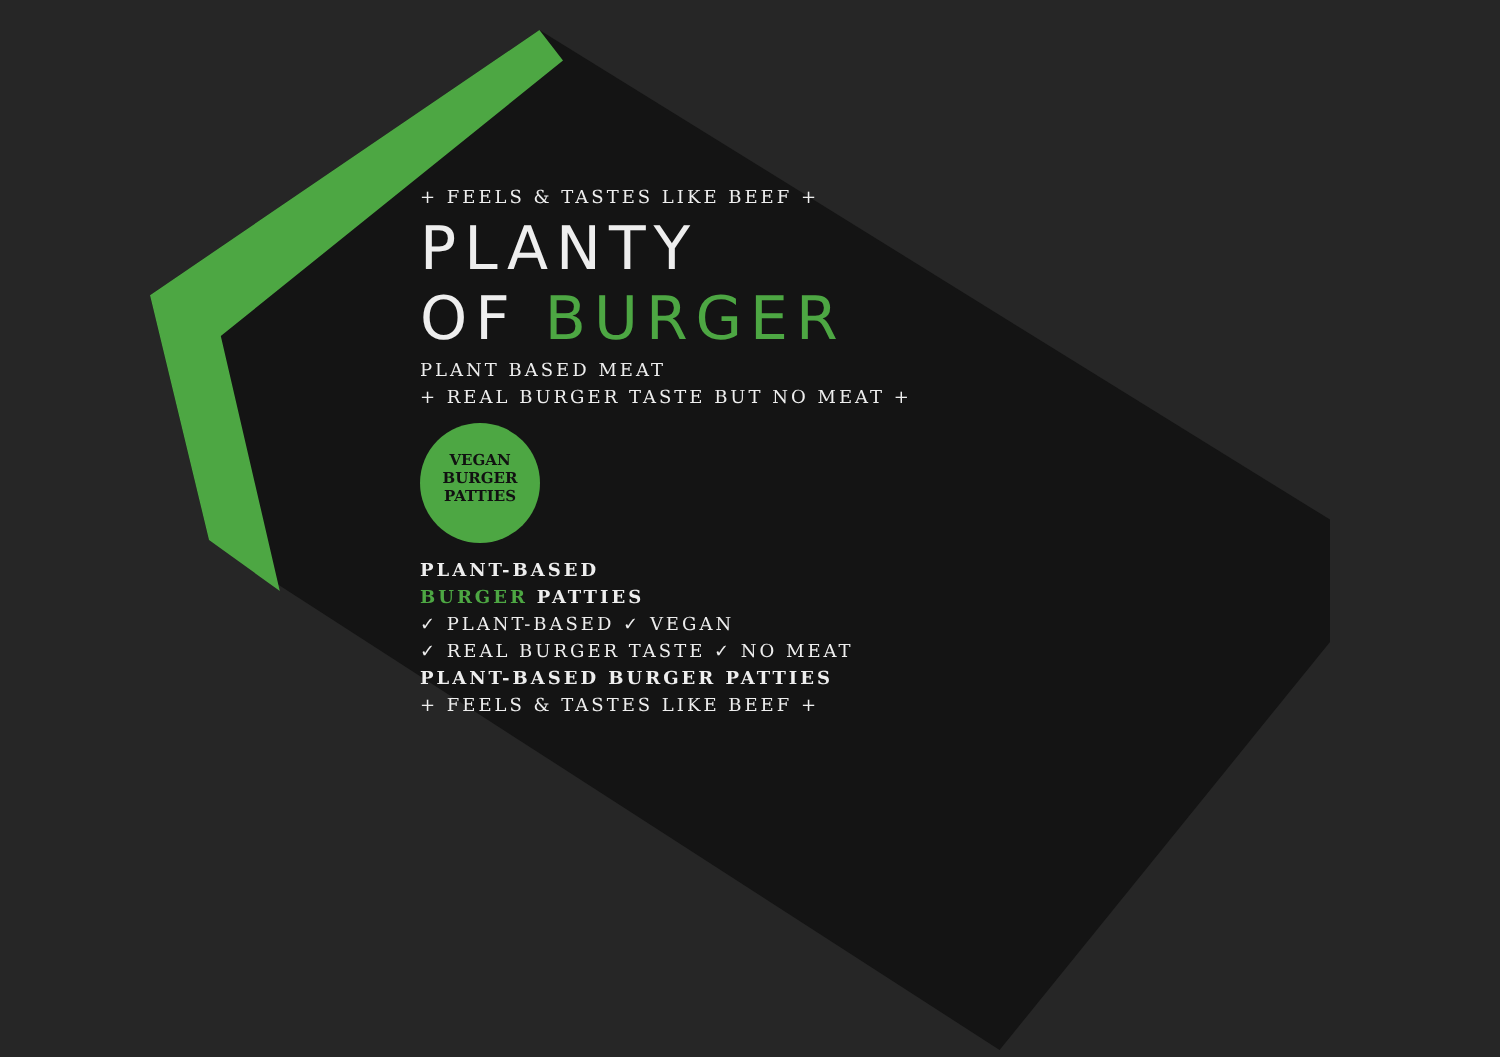+ FEELS & TASTES LIKE BEEF +
PLANTY
OF BURGER
PLANT BASED MEAT
+ REAL BURGER TASTE BUT NO MEAT +
VEGAN
BURGER
PATTIES
PLANT-BASED
BURGER PATTIES
✓ PLANT-BASED ✓ VEGAN
✓ REAL BURGER TASTE ✓ NO MEAT
PLANT-BASED BURGER PATTIES
+ FEELS & TASTES LIKE BEEF +